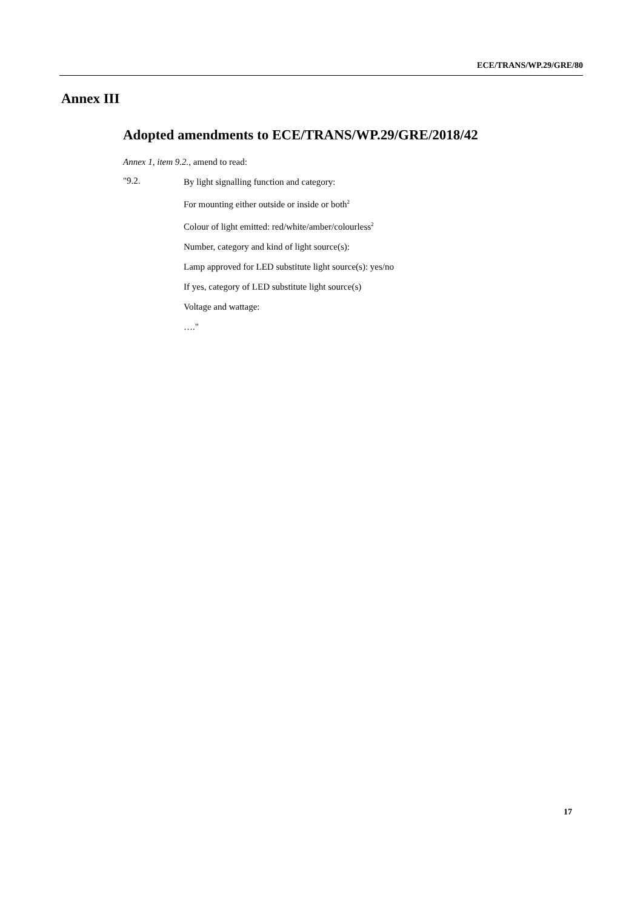ECE/TRANS/WP.29/GRE/80
Annex III
Adopted amendments to ECE/TRANS/WP.29/GRE/2018/42
Annex 1, item 9.2., amend to read:
"9.2.
By light signalling function and category:
For mounting either outside or inside or both<sup>2</sup>
Colour of light emitted: red/white/amber/colourless<sup>2</sup>
Number, category and kind of light source(s):
Lamp approved for LED substitute light source(s): yes/no
If yes, category of LED substitute light source(s)
Voltage and wattage:
…."
17